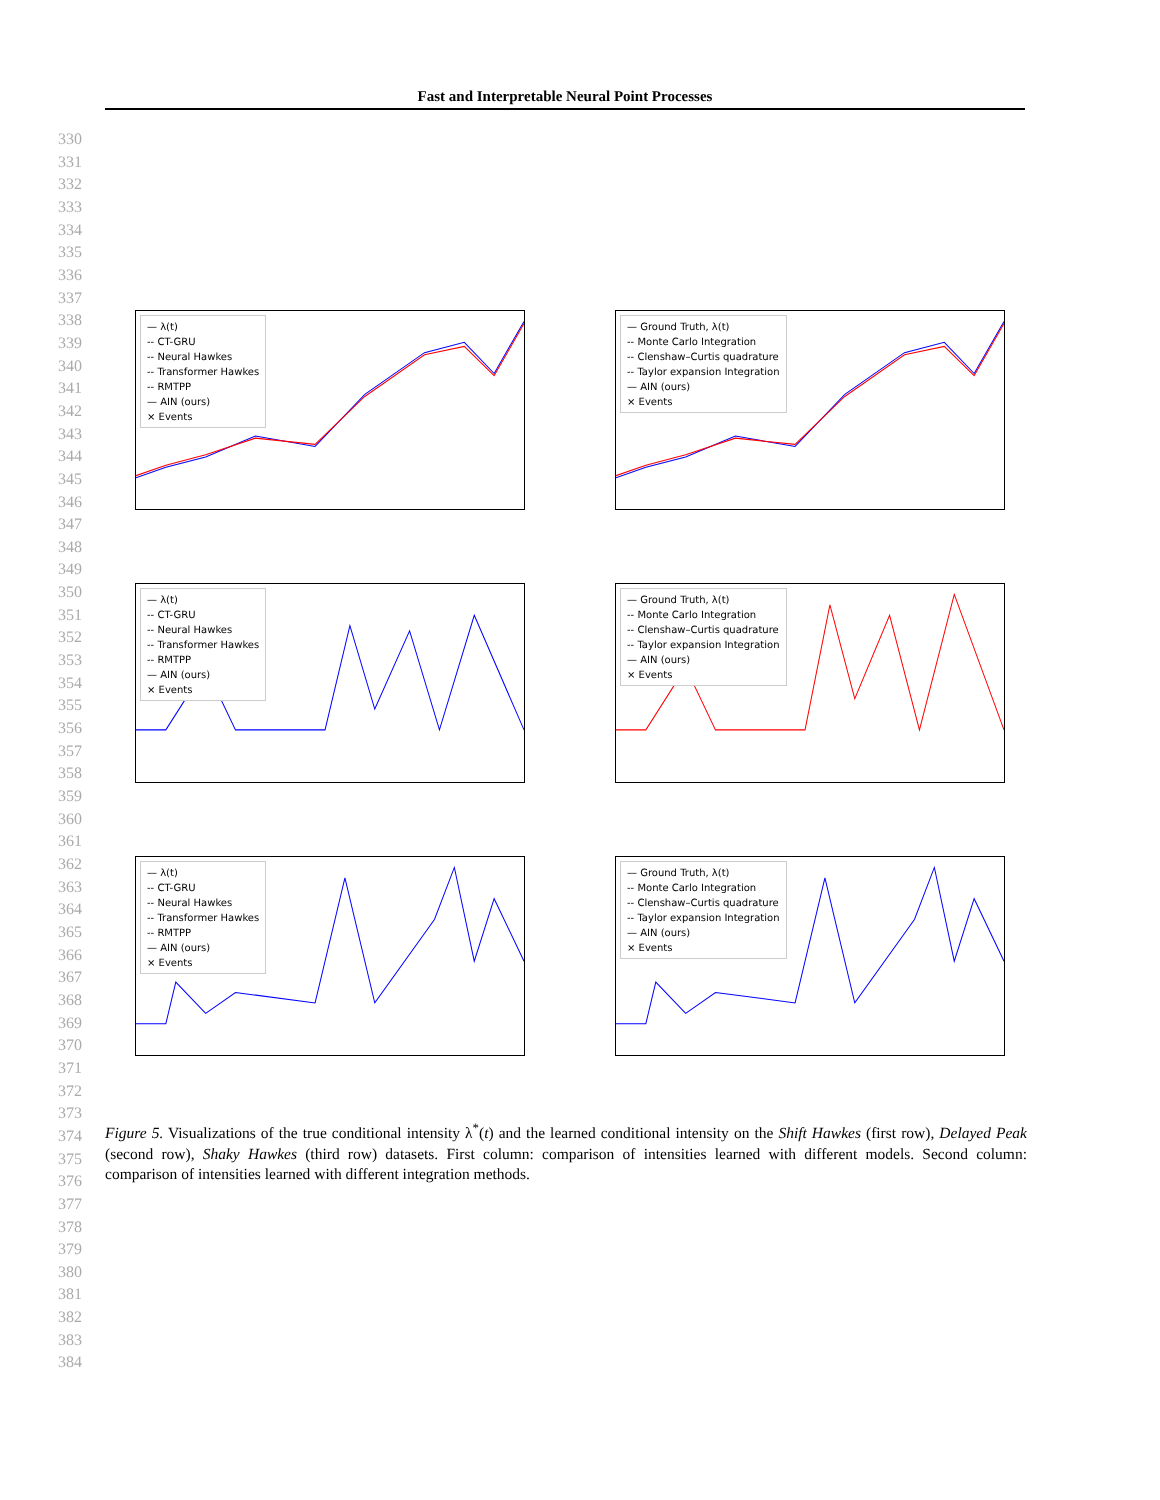Fast and Interpretable Neural Point Processes
330
331
332
333
334
335
336
337
338
339
340
341
342
343
344
345
346
347
348
349
350
351
352
353
354
355
356
357
358
359
360
361
362
363
364
365
366
367
368
369
370
371
372
373
374
375
376
377
378
379
380
381
382
383
384
— λ(t)
-- CT-GRU
-- Neural Hawkes
-- Transformer Hawkes
-- RMTPP
— AIN (ours)
× Events
— Ground Truth, λ(t)
-- Monte Carlo Integration
-- Clenshaw–Curtis quadrature
-- Taylor expansion Integration
— AIN (ours)
× Events
— λ(t)
-- CT-GRU
-- Neural Hawkes
-- Transformer Hawkes
-- RMTPP
— AIN (ours)
× Events
— Ground Truth, λ(t)
-- Monte Carlo Integration
-- Clenshaw–Curtis quadrature
-- Taylor expansion Integration
— AIN (ours)
× Events
— λ(t)
-- CT-GRU
-- Neural Hawkes
-- Transformer Hawkes
-- RMTPP
— AIN (ours)
× Events
— Ground Truth, λ(t)
-- Monte Carlo Integration
-- Clenshaw–Curtis quadrature
-- Taylor expansion Integration
— AIN (ours)
× Events
Figure 5. Visualizations of the true conditional intensity λ<sup>*</sup>(t) and the learned conditional intensity on the Shift Hawkes (first row), Delayed Peak (second row), Shaky Hawkes (third row) datasets. First column: comparison of intensities learned with different models. Second column: comparison of intensities learned with different integration methods.